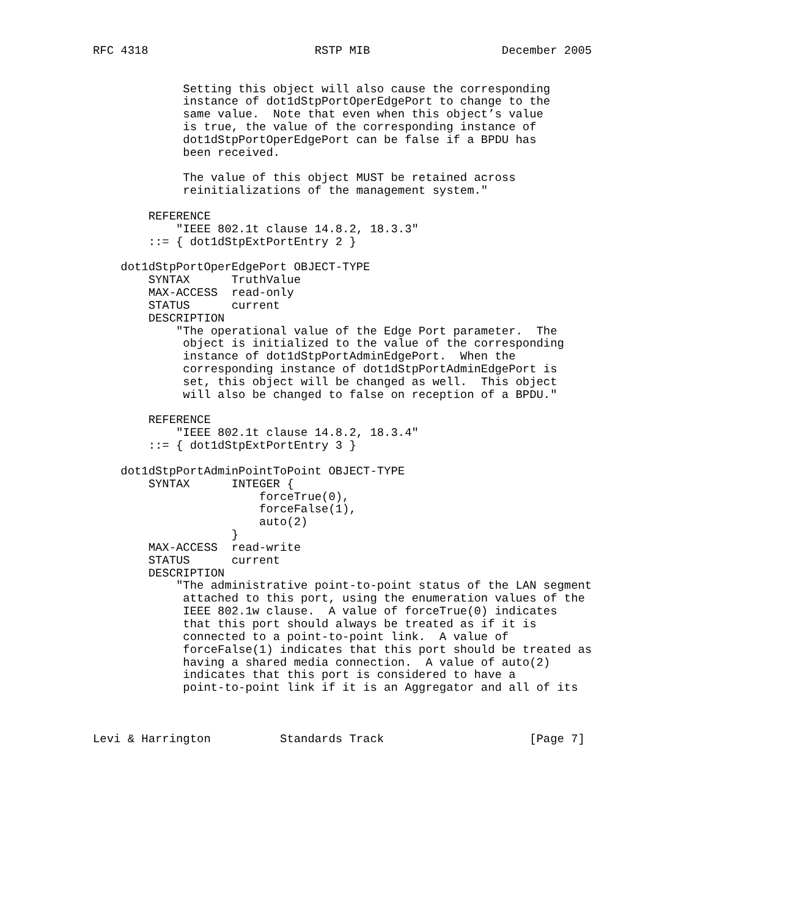RFC 4318                        RSTP MIB                   December 2005


             Setting this object will also cause the corresponding
             instance of dot1dStpPortOperEdgePort to change to the
             same value.  Note that even when this object’s value
             is true, the value of the corresponding instance of
             dot1dStpPortOperEdgePort can be false if a BPDU has
             been received.

             The value of this object MUST be retained across
             reinitializations of the management system."

        REFERENCE
            "IEEE 802.1t clause 14.8.2, 18.3.3"
        ::= { dot1dStpExtPortEntry 2 }

    dot1dStpPortOperEdgePort OBJECT-TYPE
        SYNTAX      TruthValue
        MAX-ACCESS  read-only
        STATUS      current
        DESCRIPTION
            "The operational value of the Edge Port parameter.  The
             object is initialized to the value of the corresponding
             instance of dot1dStpPortAdminEdgePort.  When the
             corresponding instance of dot1dStpPortAdminEdgePort is
             set, this object will be changed as well.  This object
             will also be changed to false on reception of a BPDU."

        REFERENCE
            "IEEE 802.1t clause 14.8.2, 18.3.4"
        ::= { dot1dStpExtPortEntry 3 }

    dot1dStpPortAdminPointToPoint OBJECT-TYPE
        SYNTAX      INTEGER {
                        forceTrue(0),
                        forceFalse(1),
                        auto(2)
                    }
        MAX-ACCESS  read-write
        STATUS      current
        DESCRIPTION
            "The administrative point-to-point status of the LAN segment
             attached to this port, using the enumeration values of the
             IEEE 802.1w clause.  A value of forceTrue(0) indicates
             that this port should always be treated as if it is
             connected to a point-to-point link.  A value of
             forceFalse(1) indicates that this port should be treated as
             having a shared media connection.  A value of auto(2)
             indicates that this port is considered to have a
             point-to-point link if it is an Aggregator and all of its



Levi & Harrington          Standards Track                     [Page 7]